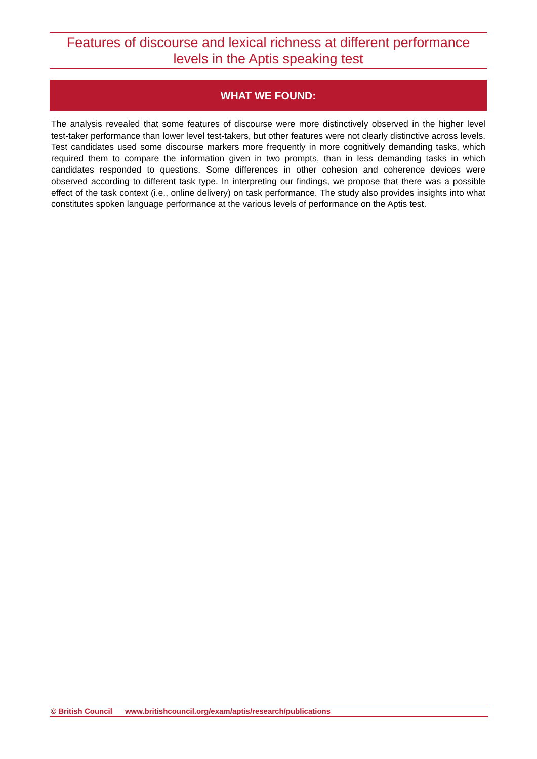Features of discourse and lexical richness at different performance levels in the Aptis speaking test
WHAT WE FOUND:
The analysis revealed that some features of discourse were more distinctively observed in the higher level test-taker performance than lower level test-takers, but other features were not clearly distinctive across levels. Test candidates used some discourse markers more frequently in more cognitively demanding tasks, which required them to compare the information given in two prompts, than in less demanding tasks in which candidates responded to questions. Some differences in other cohesion and coherence devices were observed according to different task type. In interpreting our findings, we propose that there was a possible effect of the task context (i.e., online delivery) on task performance. The study also provides insights into what constitutes spoken language performance at the various levels of performance on the Aptis test.
© British Council www.britishcouncil.org/exam/aptis/research/publications